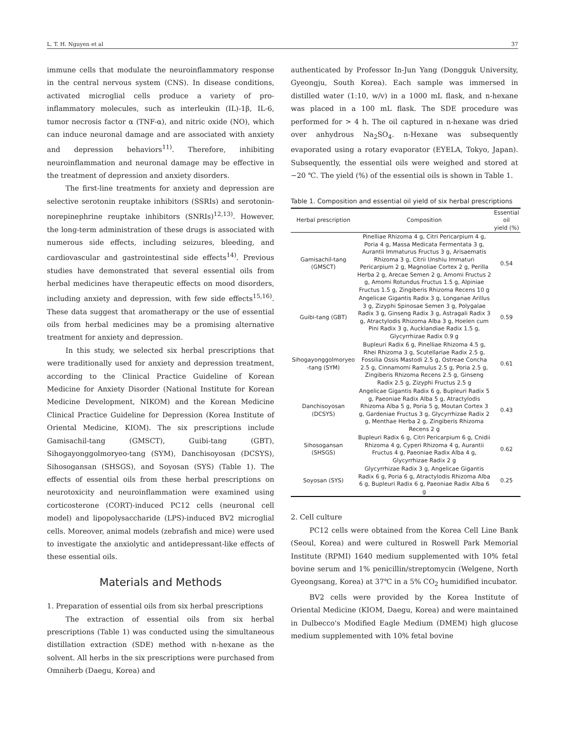L. T. H. Nguyen et al 37
immune cells that modulate the neuroinflammatory response in the central nervous system (CNS). In disease conditions, activated microglial cells produce a variety of pro-inflammatory molecules, such as interleukin (IL)-1β, IL-6, tumor necrosis factor α (TNF-α), and nitric oxide (NO), which can induce neuronal damage and are associated with anxiety and depression behaviors<sup>11)</sup>. Therefore, inhibiting neuroinflammation and neuronal damage may be effective in the treatment of depression and anxiety disorders.
The first-line treatments for anxiety and depression are selective serotonin reuptake inhibitors (SSRIs) and serotonin-norepinephrine reuptake inhibitors (SNRIs)<sup>12,13)</sup>. However, the long-term administration of these drugs is associated with numerous side effects, including seizures, bleeding, and cardiovascular and gastrointestinal side effects<sup>14)</sup>. Previous studies have demonstrated that several essential oils from herbal medicines have therapeutic effects on mood disorders, including anxiety and depression, with few side effects<sup>15,16)</sup>. These data suggest that aromatherapy or the use of essential oils from herbal medicines may be a promising alternative treatment for anxiety and depression.
In this study, we selected six herbal prescriptions that were traditionally used for anxiety and depression treatment, according to the Clinical Practice Guideline of Korean Medicine for Anxiety Disorder (National Institute for Korean Medicine Development, NIKOM) and the Korean Medicine Clinical Practice Guideline for Depression (Korea Institute of Oriental Medicine, KIOM). The six prescriptions include Gamisachil-tang (GMSCT), Guibi-tang (GBT), Sihogayonggolmoryeo-tang (SYM), Danchisoyosan (DCSYS), Sihosogansan (SHSGS), and Soyosan (SYS) (Table 1). The effects of essential oils from these herbal prescriptions on neurotoxicity and neuroinflammation were examined using corticosterone (CORT)-induced PC12 cells (neuronal cell model) and lipopolysaccharide (LPS)-induced BV2 microglial cells. Moreover, animal models (zebrafish and mice) were used to investigate the anxiolytic and antidepressant-like effects of these essential oils.
Materials and Methods
1. Preparation of essential oils from six herbal prescriptions
The extraction of essential oils from six herbal prescriptions (Table 1) was conducted using the simultaneous distillation extraction (SDE) method with n-hexane as the solvent. All herbs in the six prescriptions were purchased from Omniherb (Daegu, Korea) and
authenticated by Professor In-Jun Yang (Dongguk University, Gyeongju, South Korea). Each sample was immersed in distilled water (1:10, w/v) in a 1000 mL flask, and n-hexane was placed in a 100 mL flask. The SDE procedure was performed for > 4 h. The oil captured in n-hexane was dried over anhydrous Na<sub>2</sub>SO<sub>4</sub>. n-Hexane was subsequently evaporated using a rotary evaporator (EYELA, Tokyo, Japan). Subsequently, the essential oils were weighed and stored at −20 ℃. The yield (%) of the essential oils is shown in Table 1.
Table 1. Composition and essential oil yield of six herbal prescriptions
| Herbal prescription | Composition | Essential oil yield (%) |
| --- | --- | --- |
| Gamisachil-tang (GMSCT) | Pinelliae Rhizoma 4 g, Citri Pericarpium 4 g, Poria 4 g, Massa Medicata Fermentata 3 g, Aurantii Immaturus Fructus 3 g, Arisaematis Rhizoma 3 g, Citrii Unshiu Immaturi Pericarpium 2 g, Magnoliae Cortex 2 g, Perilla Herba 2 g, Arecae Semen 2 g, Amomi Fructus 2 g, Amomi Rotundus Fructus 1.5 g, Alpiniae Fructus 1.5 g, Zingiberis Rhizoma Recens 10 g | 0.54 |
| Guibi-tang (GBT) | Angelicae Gigantis Radix 3 g, Longanae Arillus 3 g, Zizyphi Spinosae Semen 3 g, Polygalae Radix 3 g, Ginseng Radix 3 g, Astragali Radix 3 g, Atractylodis Rhizoma Alba 3 g, Hoelen cum Pini Radix 3 g, Aucklandiae Radix 1.5 g, Glycyrrhizae Radix 0.9 g | 0.59 |
| Sihogayonggolmoryeo -tang (SYM) | Bupleuri Radix 6 g, Pinelliae Rhizoma 4.5 g, Rhei Rhizoma 3 g, Scutellariae Radix 2.5 g, Fossilia Ossis Mastodi 2.5 g, Ostreae Concha 2.5 g, Cinnamomi Ramulus 2.5 g, Poria 2.5 g, Zingiberis Rhizoma Recens 2.5 g, Ginseng Radix 2.5 g, Zizyphi Fructus 2.5 g | 0.61 |
| Danchisoyosan (DCSYS) | Angelicae Gigantis Radix 6 g, Bupleuri Radix 5 g, Paeoniae Radix Alba 5 g, Atractylodis Rhizoma Alba 5 g, Poria 5 g, Moutan Cortex 3 g, Gardeniae Fructus 3 g, Glycyrrhizae Radix 2 g, Menthae Herba 2 g, Zingiberis Rhizoma Recens 2 g | 0.43 |
| Sihosogansan (SHSGS) | Bupleuri Radix 6 g, Citri Pericarpium 6 g, Cnidii Rhizoma 4 g, Cyperi Rhizoma 4 g, Aurantii Fructus 4 g, Paeoniae Radix Alba 4 g, Glycyrrhizae Radix 2 g | 0.62 |
| Soyosan (SYS) | Glycyrrhizae Radix 3 g, Angelicae Gigantis Radix 6 g, Poria 6 g, Atractylodis Rhizoma Alba 6 g, Bupleuri Radix 6 g, Paeoniae Radix Alba 6 g | 0.25 |
2. Cell culture
PC12 cells were obtained from the Korea Cell Line Bank (Seoul, Korea) and were cultured in Roswell Park Memorial Institute (RPMI) 1640 medium supplemented with 10% fetal bovine serum and 1% penicillin/streptomycin (Welgene, North Gyeongsang, Korea) at 37℃ in a 5% CO<sub>2</sub> humidified incubator.
BV2 cells were provided by the Korea Institute of Oriental Medicine (KIOM, Daegu, Korea) and were maintained in Dulbecco's Modified Eagle Medium (DMEM) high glucose medium supplemented with 10% fetal bovine